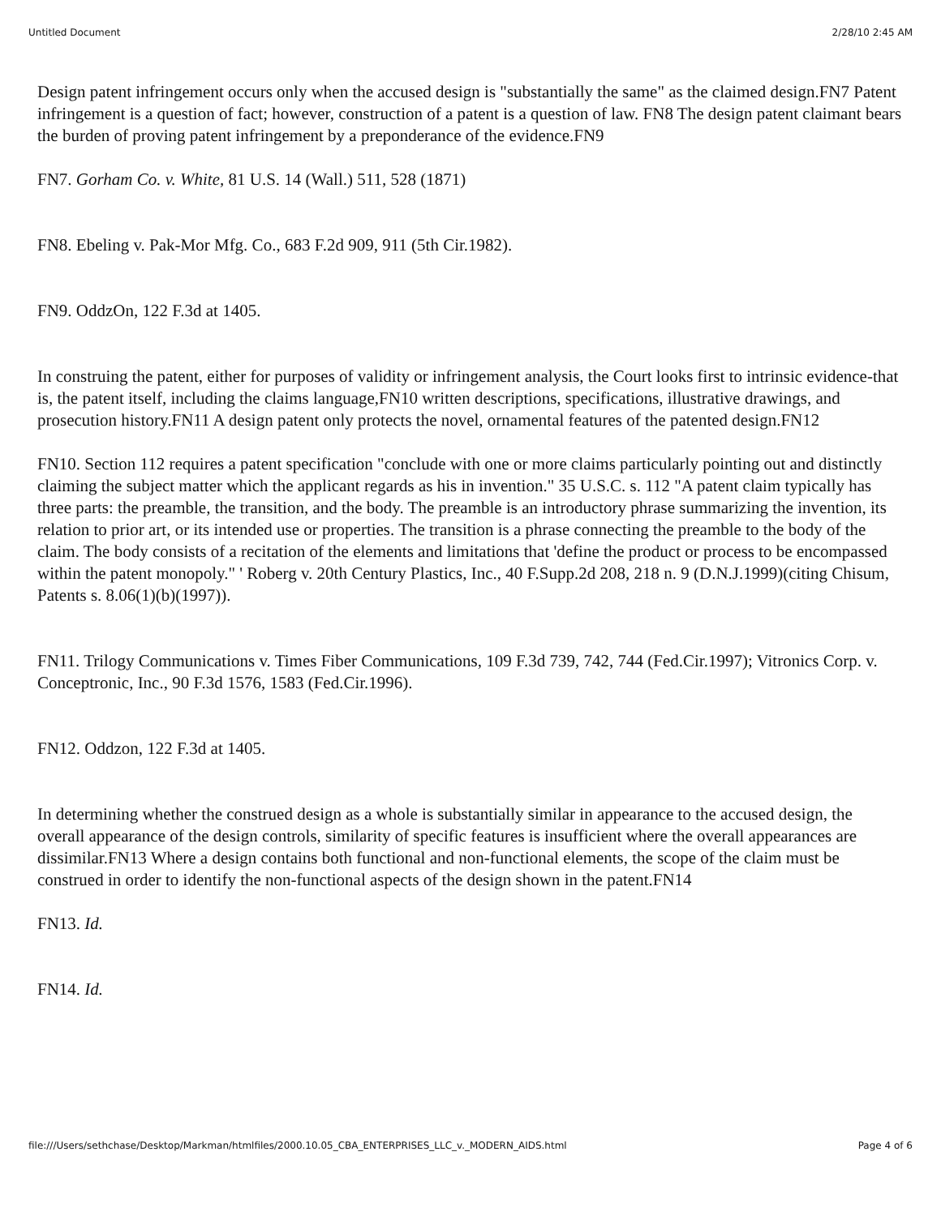Untitled Document 2/28/10 2:45 AM
Design patent infringement occurs only when the accused design is "substantially the same" as the claimed design.FN7 Patent infringement is a question of fact; however, construction of a patent is a question of law. FN8 The design patent claimant bears the burden of proving patent infringement by a preponderance of the evidence.FN9
FN7. Gorham Co. v. White, 81 U.S. 14 (Wall.) 511, 528 (1871)
FN8. Ebeling v. Pak-Mor Mfg. Co., 683 F.2d 909, 911 (5th Cir.1982).
FN9. OddzOn, 122 F.3d at 1405.
In construing the patent, either for purposes of validity or infringement analysis, the Court looks first to intrinsic evidence-that is, the patent itself, including the claims language,FN10 written descriptions, specifications, illustrative drawings, and prosecution history.FN11 A design patent only protects the novel, ornamental features of the patented design.FN12
FN10. Section 112 requires a patent specification "conclude with one or more claims particularly pointing out and distinctly claiming the subject matter which the applicant regards as his in invention." 35 U.S.C. s. 112 "A patent claim typically has three parts: the preamble, the transition, and the body. The preamble is an introductory phrase summarizing the invention, its relation to prior art, or its intended use or properties. The transition is a phrase connecting the preamble to the body of the claim. The body consists of a recitation of the elements and limitations that 'define the product or process to be encompassed within the patent monopoly." ' Roberg v. 20th Century Plastics, Inc., 40 F.Supp.2d 208, 218 n. 9 (D.N.J.1999)(citing Chisum, Patents s. 8.06(1)(b)(1997)).
FN11. Trilogy Communications v. Times Fiber Communications, 109 F.3d 739, 742, 744 (Fed.Cir.1997); Vitronics Corp. v. Conceptronic, Inc., 90 F.3d 1576, 1583 (Fed.Cir.1996).
FN12. Oddzon, 122 F.3d at 1405.
In determining whether the construed design as a whole is substantially similar in appearance to the accused design, the overall appearance of the design controls, similarity of specific features is insufficient where the overall appearances are dissimilar.FN13 Where a design contains both functional and non-functional elements, the scope of the claim must be construed in order to identify the non-functional aspects of the design shown in the patent.FN14
FN13. Id.
FN14. Id.
file:///Users/sethchase/Desktop/Markman/htmlfiles/2000.10.05_CBA_ENTERPRISES_LLC_v._MODERN_AIDS.html Page 4 of 6